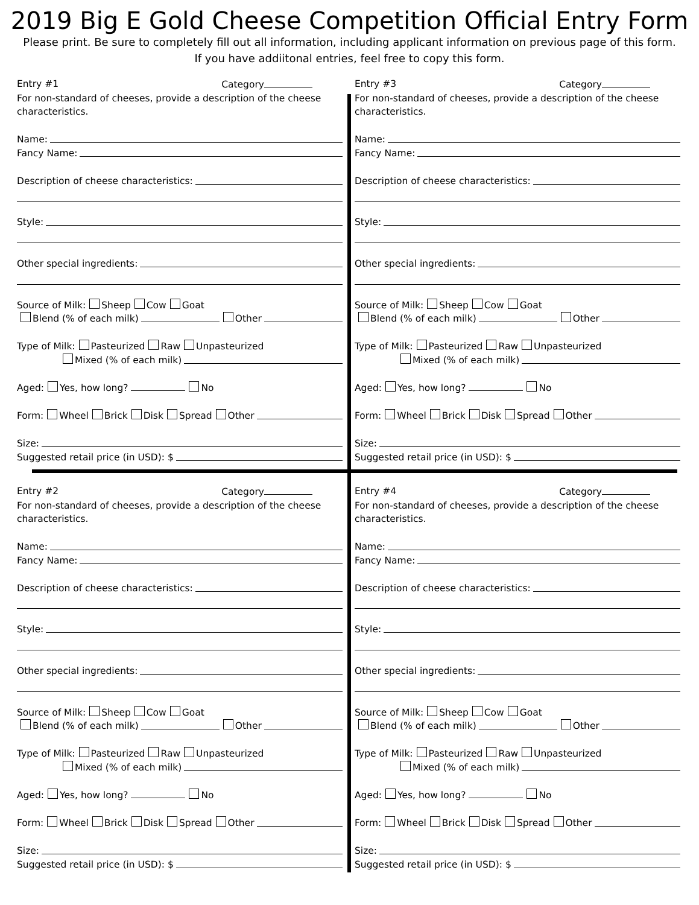2019 Big E Gold Cheese Competition Official Entry Form
Please print. Be sure to completely fill out all information, including applicant information on previous page of this form.
If you have addiitonal entries, feel free to copy this form.
Entry #1 Category
For non-standard of cheeses, provide a description of the cheese characteristics.
Name:
Fancy Name:
Description of cheese characteristics:
Style:
Other special ingredients:
Source of Milk: Sheep Cow Goat
Blend (% of each milk) Other
Type of Milk: Pasteurized Raw Unpasteurized
Mixed (% of each milk)
Aged: Yes, how long? No
Form: Wheel Brick Disk Spread Other
Size:
Suggested retail price (in USD): $
Entry #3 Category
For non-standard of cheeses, provide a description of the cheese characteristics.
Name:
Fancy Name:
Description of cheese characteristics:
Style:
Other special ingredients:
Source of Milk: Sheep Cow Goat
Blend (% of each milk) Other
Type of Milk: Pasteurized Raw Unpasteurized
Mixed (% of each milk)
Aged: Yes, how long? No
Form: Wheel Brick Disk Spread Other
Size:
Suggested retail price (in USD): $
Entry #2 Category
For non-standard of cheeses, provide a description of the cheese characteristics.
Name:
Fancy Name:
Description of cheese characteristics:
Style:
Other special ingredients:
Source of Milk: Sheep Cow Goat
Blend (% of each milk) Other
Type of Milk: Pasteurized Raw Unpasteurized
Mixed (% of each milk)
Aged: Yes, how long? No
Form: Wheel Brick Disk Spread Other
Size:
Suggested retail price (in USD): $
Entry #4 Category
For non-standard of cheeses, provide a description of the cheese characteristics.
Name:
Fancy Name:
Description of cheese characteristics:
Style:
Other special ingredients:
Source of Milk: Sheep Cow Goat
Blend (% of each milk) Other
Type of Milk: Pasteurized Raw Unpasteurized
Mixed (% of each milk)
Aged: Yes, how long? No
Form: Wheel Brick Disk Spread Other
Size:
Suggested retail price (in USD): $